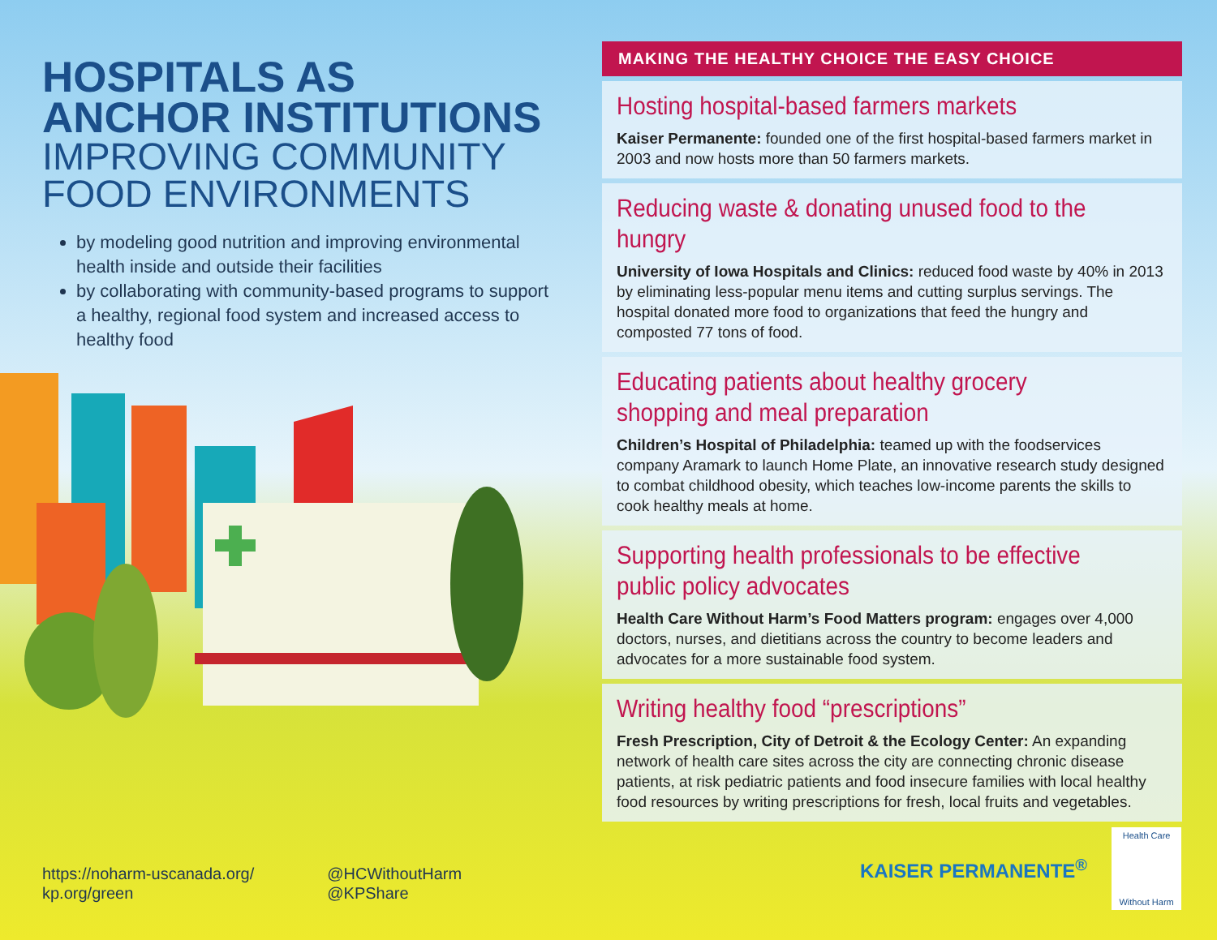HOSPITALS AS
ANCHOR INSTITUTIONS
IMPROVING COMMUNITY
FOOD ENVIRONMENTS
by modeling good nutrition and improving environmental health inside and outside their facilities
by collaborating with community-based programs to support a healthy, regional food system and increased access to healthy food
MAKING THE HEALTHY CHOICE THE EASY CHOICE
Hosting hospital-based farmers markets
Kaiser Permanente: founded one of the first hospital-based farmers market in 2003 and now hosts more than 50 farmers markets.
Reducing waste & donating unused food to the hungry
University of Iowa Hospitals and Clinics: reduced food waste by 40% in 2013 by eliminating less-popular menu items and cutting surplus servings. The hospital donated more food to organizations that feed the hungry and composted 77 tons of food.
Educating patients about healthy grocery shopping and meal preparation
Children’s Hospital of Philadelphia: teamed up with the foodservices company Aramark to launch Home Plate, an innovative research study designed to combat childhood obesity, which teaches low-income parents the skills to cook healthy meals at home.
Supporting health professionals to be effective public policy advocates
Health Care Without Harm’s Food Matters program: engages over 4,000 doctors, nurses, and dietitians across the country to become leaders and advocates for a more sustainable food system.
Writing healthy food “prescriptions”
Fresh Prescription, City of Detroit & the Ecology Center: An expanding network of health care sites across the city are connecting chronic disease patients, at risk pediatric patients and food insecure families with local healthy food resources by writing prescriptions for fresh, local fruits and vegetables.
https://noharm-uscanada.org/
kp.org/green
@HCWithoutHarm
@KPShare
KAISER PERMANENTE<sup>®</sup>
Health Care
Without Harm